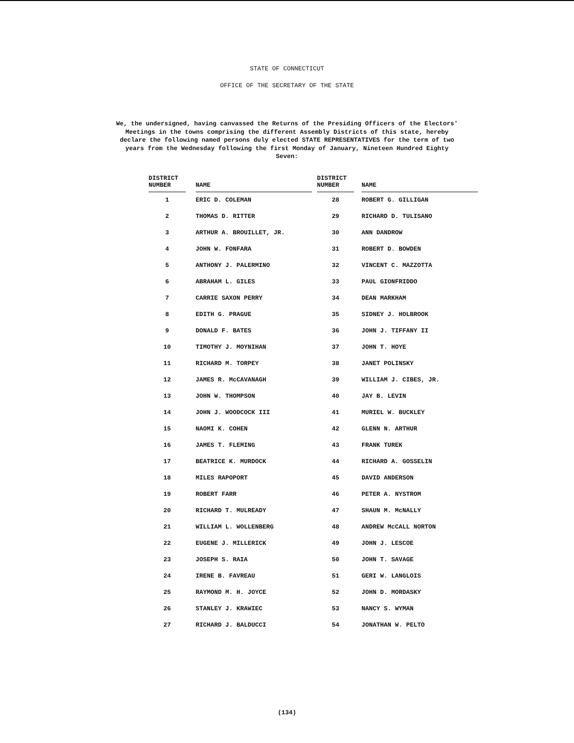STATE OF CONNECTICUT
OFFICE OF THE SECRETARY OF THE STATE
We, the undersigned, having canvassed the Returns of the Presiding Officers of the Electors' Meetings in the towns comprising the different Assembly Districts of this state, hereby declare the following named persons duly elected STATE REPRESENTATIVES for the term of two years from the Wednesday following the first Monday of January, Nineteen Hundred Eighty Seven:
| DISTRICT NUMBER | | NAME | | DISTRICT NUMBER | | NAME |
| --- | --- | --- | --- | --- | --- | --- |
| 1 | | ERIC D. COLEMAN | | 28 | | ROBERT G. GILLIGAN |
| 2 | | THOMAS D. RITTER | | 29 | | RICHARD D. TULISANO |
| 3 | | ARTHUR A. BROUILLET, JR. | | 30 | | ANN DANDROW |
| 4 | | JOHN W. FONFARA | | 31 | | ROBERT D. BOWDEN |
| 5 | | ANTHONY J. PALERMINO | | 32 | | VINCENT C. MAZZOTTA |
| 6 | | ABRAHAM L. GILES | | 33 | | PAUL GIONFRIDDO |
| 7 | | CARRIE SAXON PERRY | | 34 | | DEAN MARKHAM |
| 8 | | EDITH G. PRAGUE | | 35 | | SIDNEY J. HOLBROOK |
| 9 | | DONALD F. BATES | | 36 | | JOHN J. TIFFANY II |
| 10 | | TIMOTHY J. MOYNIHAN | | 37 | | JOHN T. HOYE |
| 11 | | RICHARD M. TORPEY | | 38 | | JANET POLINSKY |
| 12 | | JAMES R. McCAVANAGH | | 39 | | WILLIAM J. CIBES, JR. |
| 13 | | JOHN W. THOMPSON | | 40 | | JAY B. LEVIN |
| 14 | | JOHN J. WOODCOCK III | | 41 | | MURIEL W. BUCKLEY |
| 15 | | NAOMI K. COHEN | | 42 | | GLENN N. ARTHUR |
| 16 | | JAMES T. FLEMING | | 43 | | FRANK TUREK |
| 17 | | BEATRICE K. MURDOCK | | 44 | | RICHARD A. GOSSELIN |
| 18 | | MILES RAPOPORT | | 45 | | DAVID ANDERSON |
| 19 | | ROBERT FARR | | 46 | | PETER A. NYSTROM |
| 20 | | RICHARD T. MULREADY | | 47 | | SHAUN M. McNALLY |
| 21 | | WILLIAM L. WOLLENBERG | | 48 | | ANDREW McCALL NORTON |
| 22 | | EUGENE J. MILLERICK | | 49 | | JOHN J. LESCOE |
| 23 | | JOSEPH S. RAIA | | 50 | | JOHN T. SAVAGE |
| 24 | | IRENE B. FAVREAU | | 51 | | GERI W. LANGLOIS |
| 25 | | RAYMOND M. H. JOYCE | | 52 | | JOHN D. MORDASKY |
| 26 | | STANLEY J. KRAWIEC | | 53 | | NANCY S. WYMAN |
| 27 | | RICHARD J. BALDUCCI | | 54 | | JONATHAN W. PELTO |
(134)